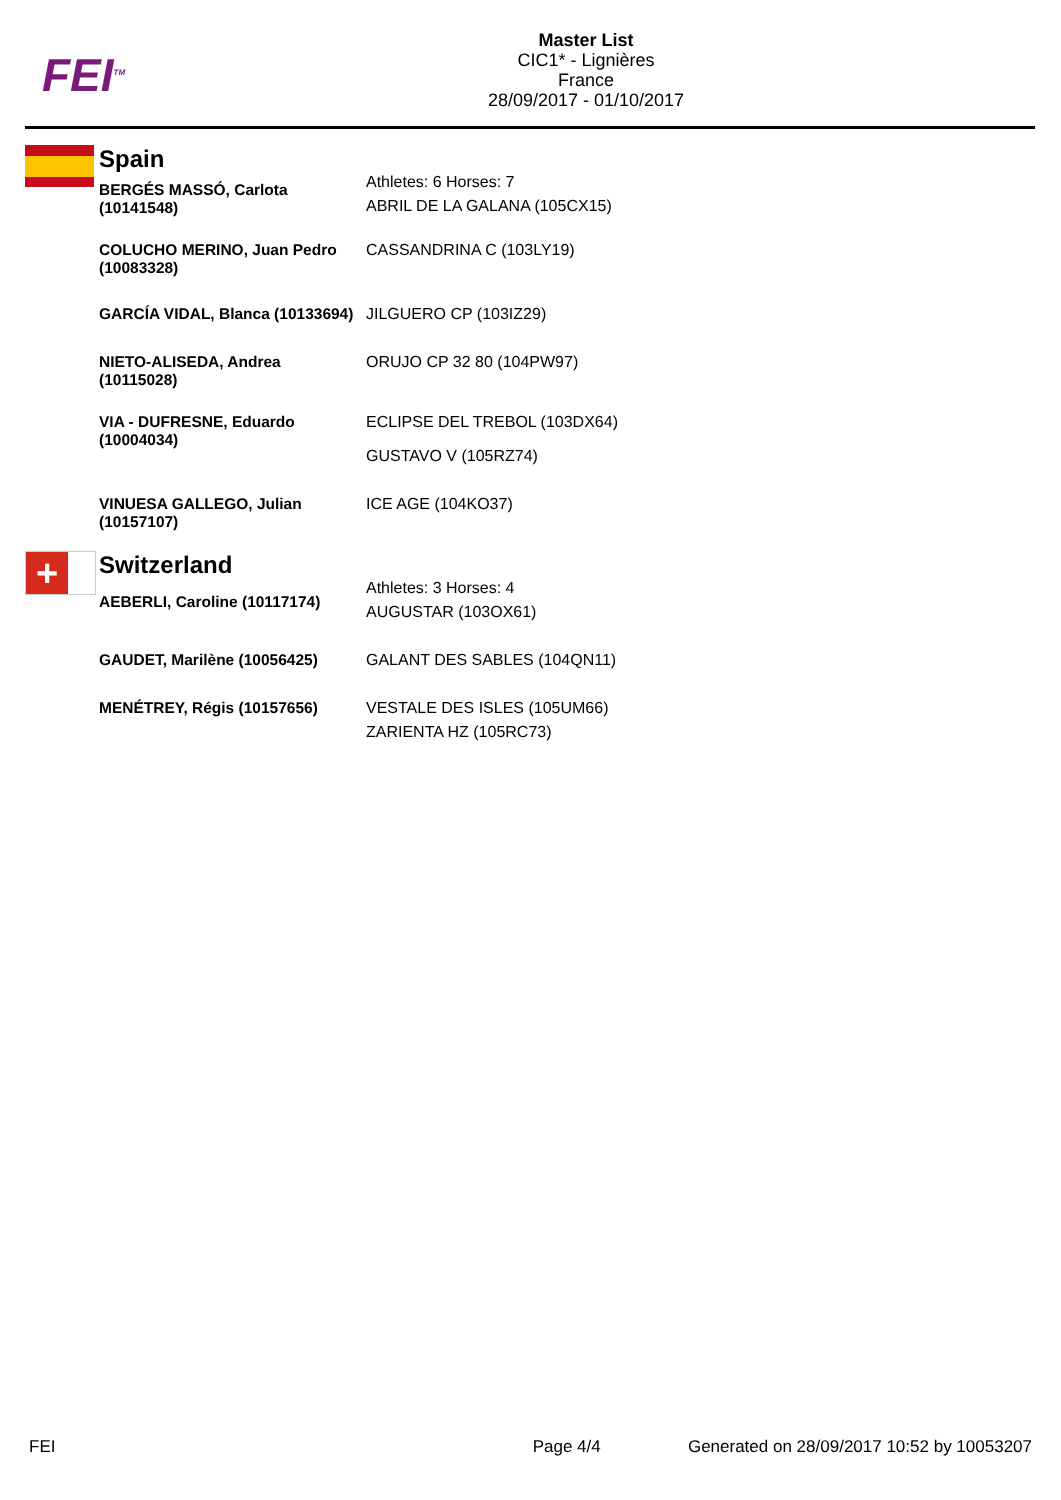FEI<sup>TM</sup>
Master List
CIC1* - Lignières
France
28/09/2017 - 01/10/2017
| | Spain | |
| | BERGÉS MASSÓ, Carlota (10141548) | Athletes: 6 Horses: 7 ABRIL DE LA GALANA (105CX15) |
| | COLUCHO MERINO, Juan Pedro (10083328) | CASSANDRINA C (103LY19) |
| | GARCÍA VIDAL, Blanca (10133694) | JILGUERO CP (103IZ29) |
| | NIETO-ALISEDA, Andrea (10115028) | ORUJO CP 32 80 (104PW97) |
| | VIA - DUFRESNE, Eduardo (10004034) | ECLIPSE DEL TREBOL (103DX64) GUSTAVO V (105RZ74) |
| | VINUESA GALLEGO, Julian (10157107) | ICE AGE (104KO37) |
| + | Switzerland | |
| | AEBERLI, Caroline (10117174) | Athletes: 3 Horses: 4 AUGUSTAR (103OX61) |
| | GAUDET, Marilène (10056425) | GALANT DES SABLES (104QN11) |
| | MENÉTREY, Régis (10157656) | VESTALE DES ISLES (105UM66) ZARIENTA HZ (105RC73) |
FEI Page 4/4 Generated on 28/09/2017 10:52 by 10053207